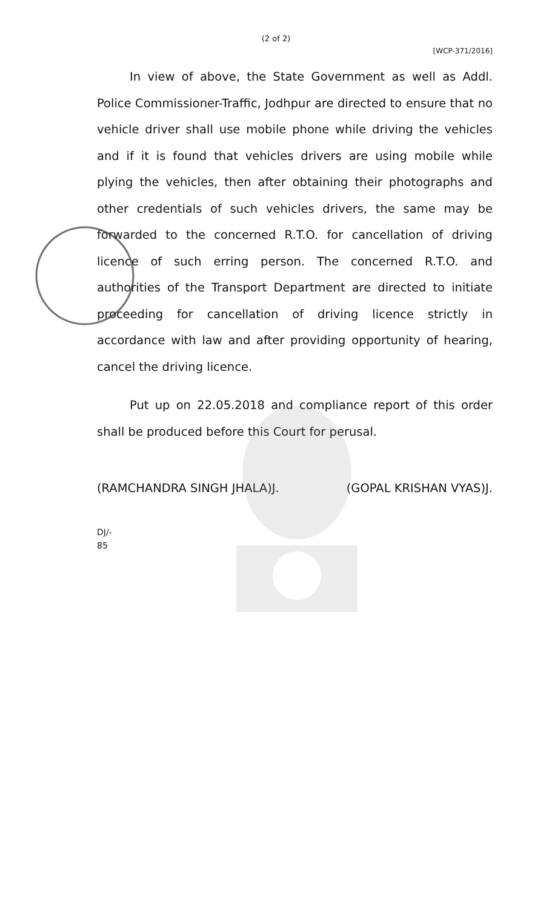(2 of 2)
[WCP-371/2016]
In view of above, the State Government as well as Addl. Police Commissioner-Traffic, Jodhpur are directed to ensure that no vehicle driver shall use mobile phone while driving the vehicles and if it is found that vehicles drivers are using mobile while plying the vehicles, then after obtaining their photographs and other credentials of such vehicles drivers, the same may be forwarded to the concerned R.T.O. for cancellation of driving licence of such erring person. The concerned R.T.O. and authorities of the Transport Department are directed to initiate proceeding for cancellation of driving licence strictly in accordance with law and after providing opportunity of hearing, cancel the driving licence.
Put up on 22.05.2018 and compliance report of this order shall be produced before this Court for perusal.
(RAMCHANDRA SINGH JHALA)J. (GOPAL KRISHAN VYAS)J.
DJ/-
85